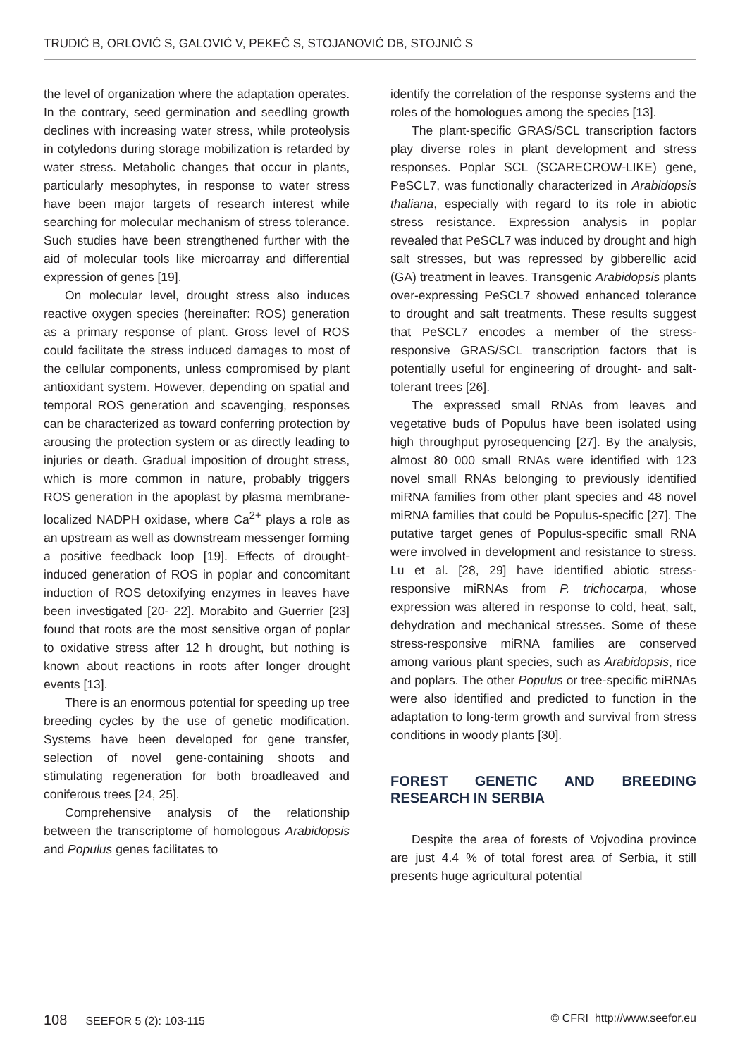TRUDIĆ B, ORLOVIĆ S, GALOVIĆ V, PEKEČ S, STOJANOVIĆ DB, STOJNIĆ S
the level of organization where the adaptation operates. In the contrary, seed germination and seedling growth declines with increasing water stress, while proteolysis in cotyledons during storage mobilization is retarded by water stress. Metabolic changes that occur in plants, particularly mesophytes, in response to water stress have been major targets of research interest while searching for molecular mechanism of stress tolerance. Such studies have been strengthened further with the aid of molecular tools like microarray and differential expression of genes [19].
On molecular level, drought stress also induces reactive oxygen species (hereinafter: ROS) generation as a primary response of plant. Gross level of ROS could facilitate the stress induced damages to most of the cellular components, unless compromised by plant antioxidant system. However, depending on spatial and temporal ROS generation and scavenging, responses can be characterized as toward conferring protection by arousing the protection system or as directly leading to injuries or death. Gradual imposition of drought stress, which is more common in nature, probably triggers ROS generation in the apoplast by plasma membrane-localized NADPH oxidase, where Ca<sup>2+</sup> plays a role as an upstream as well as downstream messenger forming a positive feedback loop [19]. Effects of drought-induced generation of ROS in poplar and concomitant induction of ROS detoxifying enzymes in leaves have been investigated [20- 22]. Morabito and Guerrier [23] found that roots are the most sensitive organ of poplar to oxidative stress after 12 h drought, but nothing is known about reactions in roots after longer drought events [13].
There is an enormous potential for speeding up tree breeding cycles by the use of genetic modification. Systems have been developed for gene transfer, selection of novel gene-containing shoots and stimulating regeneration for both broadleaved and coniferous trees [24, 25].
Comprehensive analysis of the relationship between the transcriptome of homologous Arabidopsis and Populus genes facilitates to
identify the correlation of the response systems and the roles of the homologues among the species [13].
The plant-specific GRAS/SCL transcription factors play diverse roles in plant development and stress responses. Poplar SCL (SCARECROW-LIKE) gene, PeSCL7, was functionally characterized in Arabidopsis thaliana, especially with regard to its role in abiotic stress resistance. Expression analysis in poplar revealed that PeSCL7 was induced by drought and high salt stresses, but was repressed by gibberellic acid (GA) treatment in leaves. Transgenic Arabidopsis plants over-expressing PeSCL7 showed enhanced tolerance to drought and salt treatments. These results suggest that PeSCL7 encodes a member of the stress-responsive GRAS/SCL transcription factors that is potentially useful for engineering of drought- and salt-tolerant trees [26].
The expressed small RNAs from leaves and vegetative buds of Populus have been isolated using high throughput pyrosequencing [27]. By the analysis, almost 80 000 small RNAs were identified with 123 novel small RNAs belonging to previously identified miRNA families from other plant species and 48 novel miRNA families that could be Populus-specific [27]. The putative target genes of Populus-specific small RNA were involved in development and resistance to stress. Lu et al. [28, 29] have identified abiotic stress-responsive miRNAs from P. trichocarpa, whose expression was altered in response to cold, heat, salt, dehydration and mechanical stresses. Some of these stress-responsive miRNA families are conserved among various plant species, such as Arabidopsis, rice and poplars. The other Populus or tree-specific miRNAs were also identified and predicted to function in the adaptation to long-term growth and survival from stress conditions in woody plants [30].
FOREST GENETIC AND BREEDING RESEARCH IN SERBIA
Despite the area of forests of Vojvodina province are just 4.4 % of total forest area of Serbia, it still presents huge agricultural potential
108 SEEFOR 5 (2): 103-115 © CFRI http://www.seefor.eu